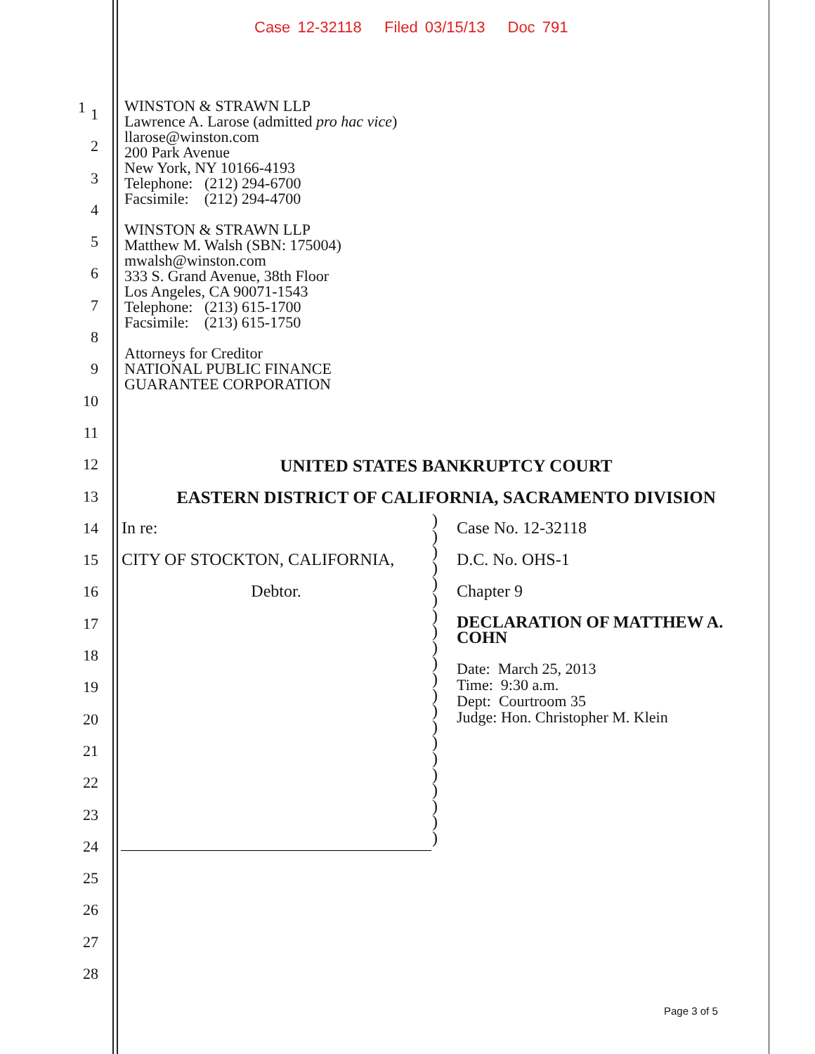Case 12-32118 Filed 03/15/13 Doc 791
1 WINSTON & STRAWN LLP
Lawrence A. Larose (admitted pro hac vice)
llarose@winston.com
200 Park Avenue
New York, NY 10166-4193
Telephone: (212) 294-6700
Facsimile: (212) 294-4700
WINSTON & STRAWN LLP
Matthew M. Walsh (SBN: 175004)
mwalsh@winston.com
333 S. Grand Avenue, 38th Floor
Los Angeles, CA 90071-1543
Telephone: (213) 615-1700
Facsimile: (213) 615-1750
Attorneys for Creditor
NATIONAL PUBLIC FINANCE
GUARANTEE CORPORATION
1
2
3
4
5
6
7
8
9
10
11
12
13
14
15
16
17
18
19
20
21
22
23
24
25
26
27
28
UNITED STATES BANKRUPTCY COURT
EASTERN DISTRICT OF CALIFORNIA, SACRAMENTO DIVISION
| In re: CITY OF STOCKTON, CALIFORNIA, Debtor. | ) ) ) ) ) ) ) ) ) ) ) ) ) ) ) ) ) ) ) ) ) | Case No. 12-32118 D.C. No. OHS-1 Chapter 9 DECLARATION OF MATTHEW A. COHN Date: March 25, 2013 Time: 9:30 a.m. Dept: Courtroom 35 Judge: Hon. Christopher M. Klein |
Page 3 of 5